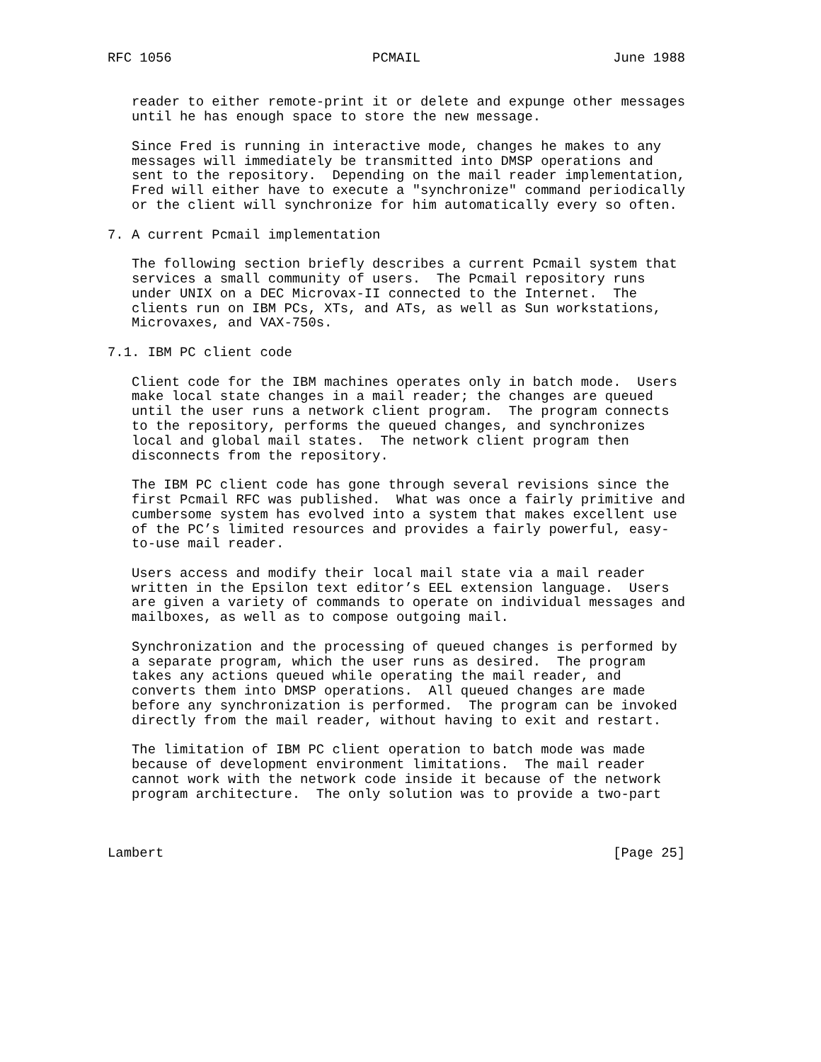RFC 1056                         PCMAIL                        June 1988


   reader to either remote-print it or delete and expunge other messages
   until he has enough space to store the new message.

   Since Fred is running in interactive mode, changes he makes to any
   messages will immediately be transmitted into DMSP operations and
   sent to the repository.  Depending on the mail reader implementation,
   Fred will either have to execute a "synchronize" command periodically
   or the client will synchronize for him automatically every so often.

7. A current Pcmail implementation

   The following section briefly describes a current Pcmail system that
   services a small community of users.  The Pcmail repository runs
   under UNIX on a DEC Microvax-II connected to the Internet.  The
   clients run on IBM PCs, XTs, and ATs, as well as Sun workstations,
   Microvaxes, and VAX-750s.

7.1. IBM PC client code

   Client code for the IBM machines operates only in batch mode.  Users
   make local state changes in a mail reader; the changes are queued
   until the user runs a network client program.  The program connects
   to the repository, performs the queued changes, and synchronizes
   local and global mail states.  The network client program then
   disconnects from the repository.

   The IBM PC client code has gone through several revisions since the
   first Pcmail RFC was published.  What was once a fairly primitive and
   cumbersome system has evolved into a system that makes excellent use
   of the PC’s limited resources and provides a fairly powerful, easy-
   to-use mail reader.

   Users access and modify their local mail state via a mail reader
   written in the Epsilon text editor’s EEL extension language.  Users
   are given a variety of commands to operate on individual messages and
   mailboxes, as well as to compose outgoing mail.

   Synchronization and the processing of queued changes is performed by
   a separate program, which the user runs as desired.  The program
   takes any actions queued while operating the mail reader, and
   converts them into DMSP operations.  All queued changes are made
   before any synchronization is performed.  The program can be invoked
   directly from the mail reader, without having to exit and restart.

   The limitation of IBM PC client operation to batch mode was made
   because of development environment limitations.  The mail reader
   cannot work with the network code inside it because of the network
   program architecture.  The only solution was to provide a two-part



Lambert                                                        [Page 25]